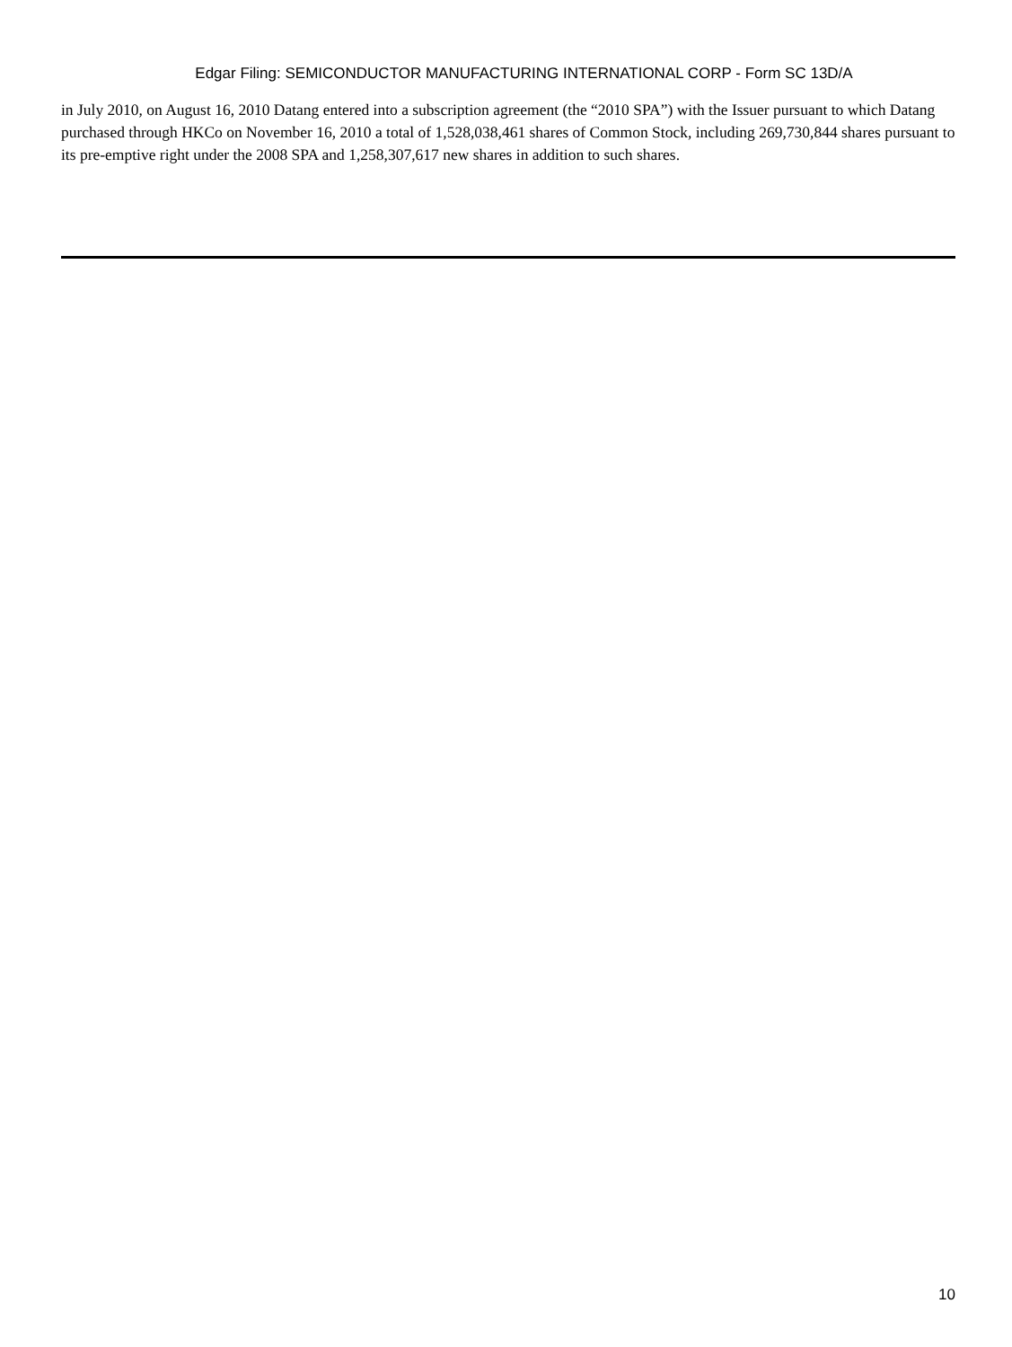Edgar Filing: SEMICONDUCTOR MANUFACTURING INTERNATIONAL CORP - Form SC 13D/A
in July 2010, on August 16, 2010 Datang entered into a subscription agreement (the “2010 SPA”) with the Issuer pursuant to which Datang purchased through HKCo on November 16, 2010 a total of 1,528,038,461 shares of Common Stock, including 269,730,844 shares pursuant to its pre-emptive right under the 2008 SPA and 1,258,307,617 new shares in addition to such shares.
10